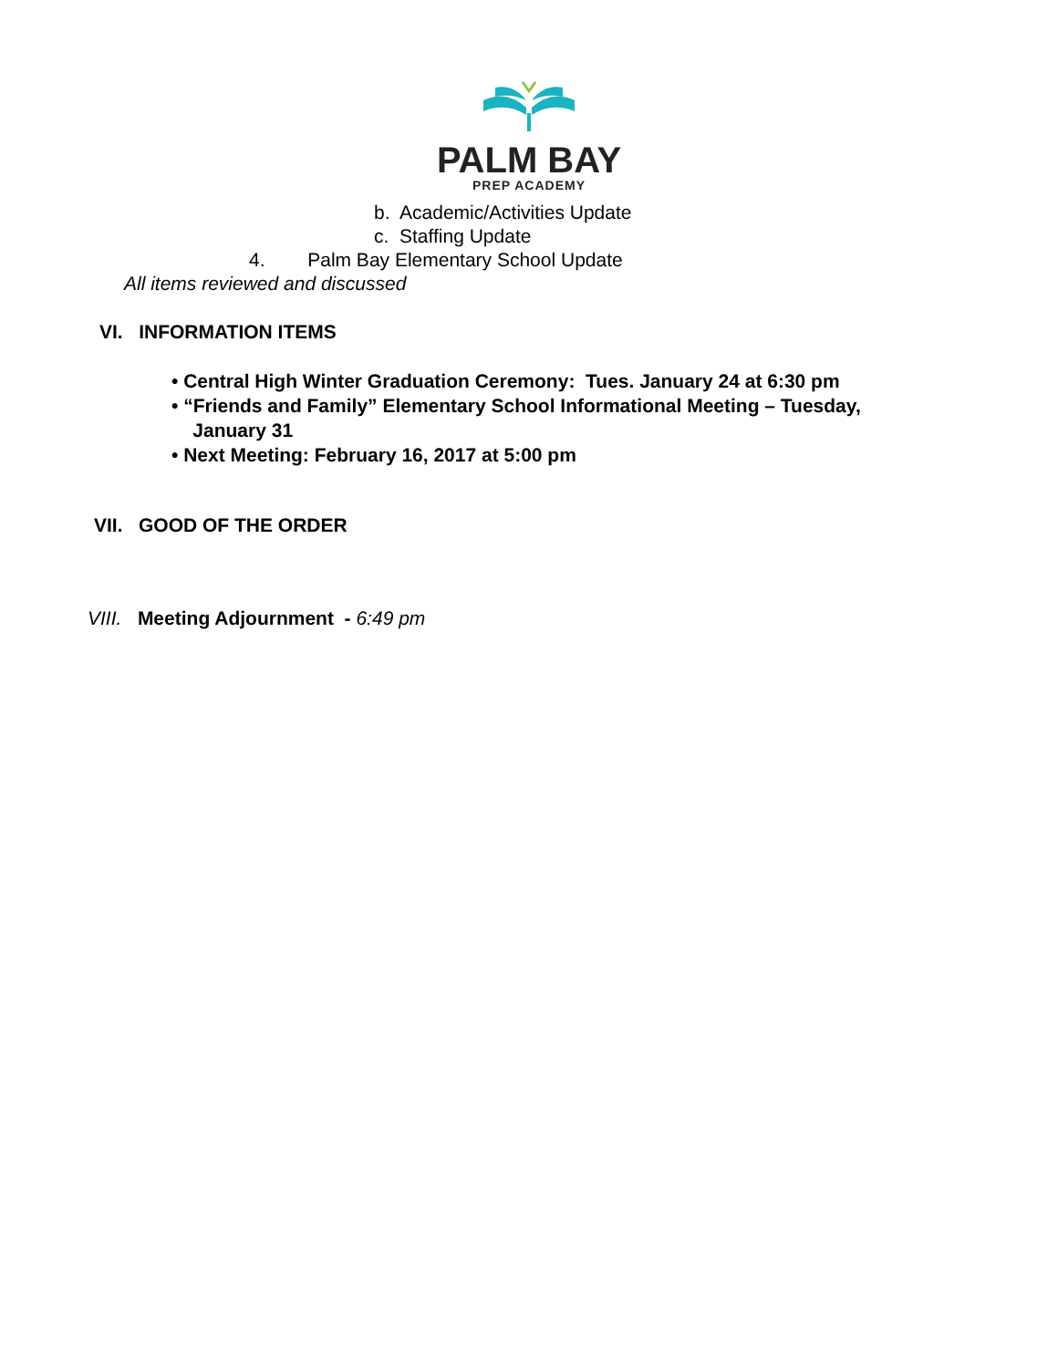PALM BAY
PREP ACADEMY
b. Academic/Activities Update
c. Staffing Update
4. Palm Bay Elementary School Update
All items reviewed and discussed
VI. INFORMATION ITEMS
• Central High Winter Graduation Ceremony: Tues. January 24 at 6:30 pm
• “Friends and Family” Elementary School Informational Meeting – Tuesday,
January 31
• Next Meeting: February 16, 2017 at 5:00 pm
VII. GOOD OF THE ORDER
VIII. Meeting Adjournment - 6:49 pm